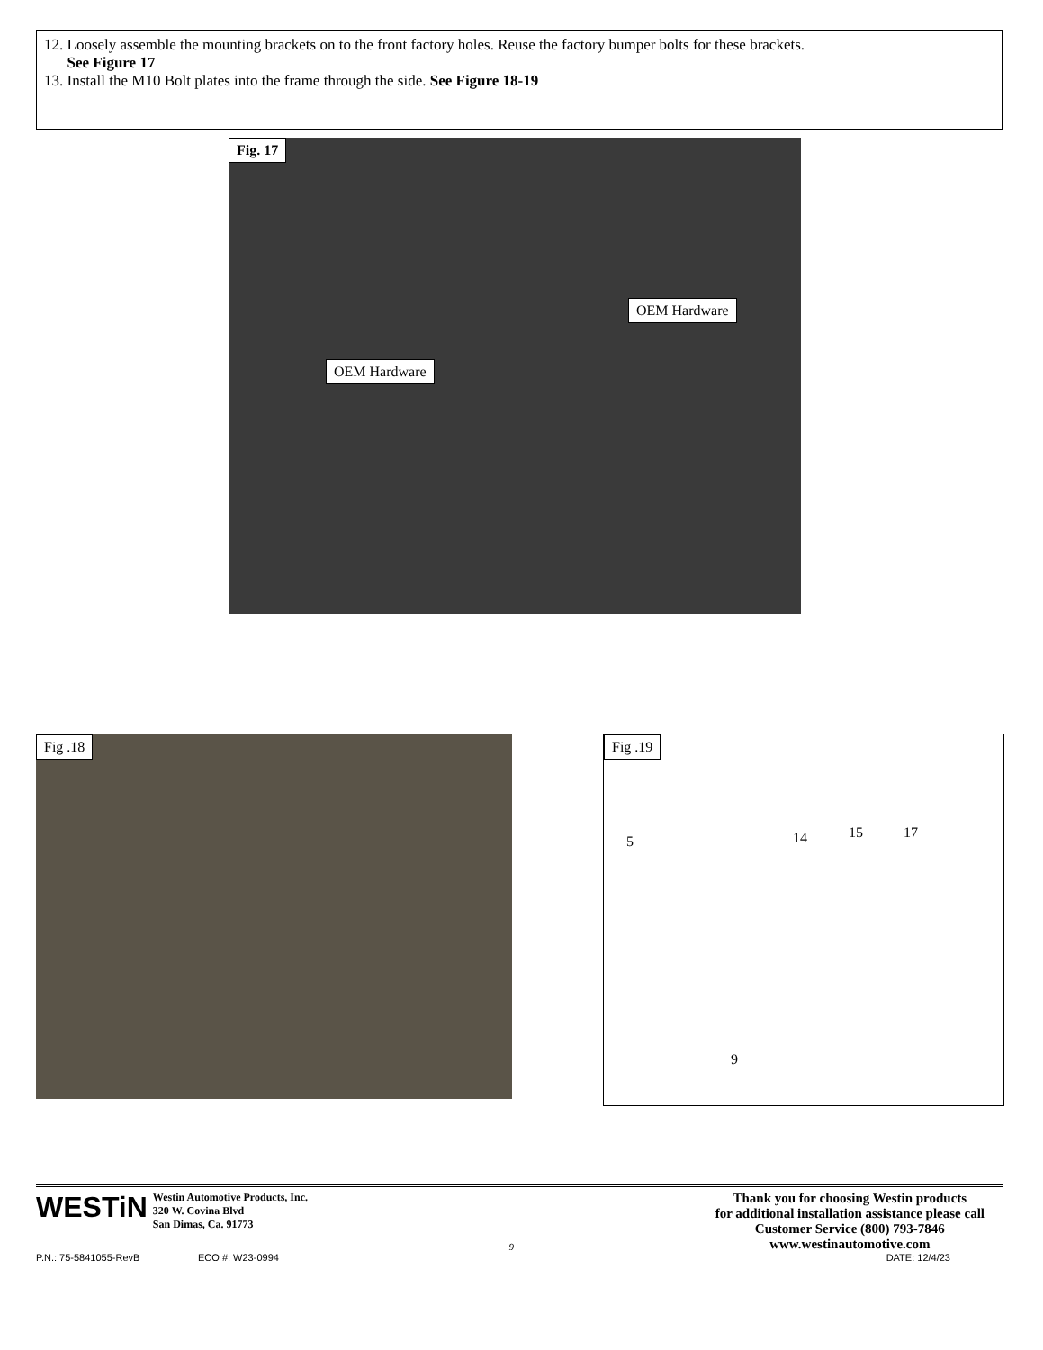12. Loosely assemble the mounting brackets on to the front factory holes. Reuse the factory bumper bolts for these brackets.
See Figure 17
13. Install the M10 Bolt plates into the frame through the side. See Figure 18-19
Fig. 17
OEM Hardware
OEM Hardware
Fig .18
Fig .19
5 14 15 17
9
WESTiN Westin Automotive Products, Inc.
320 W. Covina Blvd
San Dimas, Ca. 91773
9
Thank you for choosing Westin products
for additional installation assistance please call
Customer Service (800) 793-7846
www.westinautomotive.com
P.N.: 75-5841055-RevB ECO #: W23-0994 DATE: 12/4/23